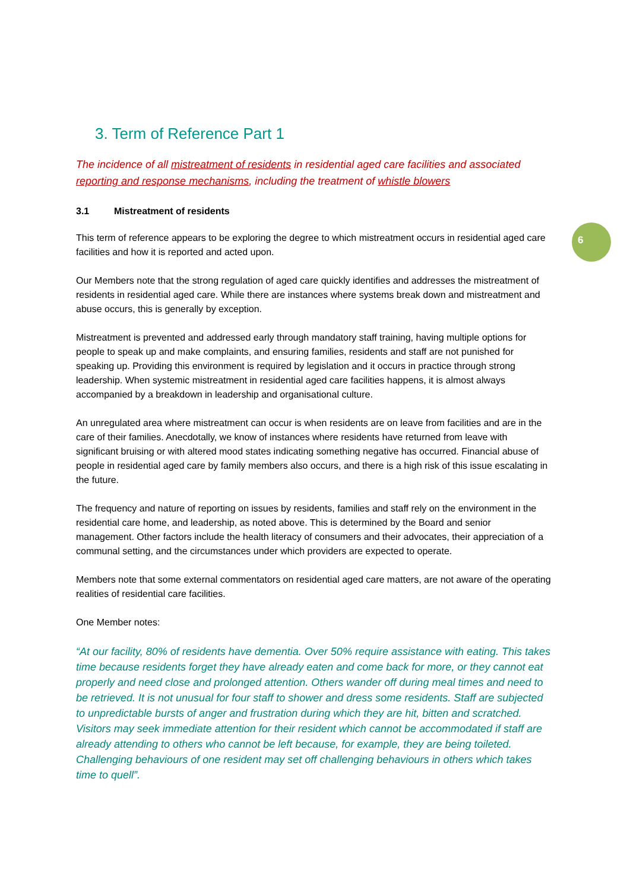6
3. Term of Reference Part 1
The incidence of all mistreatment of residents in residential aged care facilities and associated reporting and response mechanisms, including the treatment of whistle blowers
3.1 Mistreatment of residents
This term of reference appears to be exploring the degree to which mistreatment occurs in residential aged care facilities and how it is reported and acted upon.
Our Members note that the strong regulation of aged care quickly identifies and addresses the mistreatment of residents in residential aged care. While there are instances where systems break down and mistreatment and abuse occurs, this is generally by exception.
Mistreatment is prevented and addressed early through mandatory staff training, having multiple options for people to speak up and make complaints, and ensuring families, residents and staff are not punished for speaking up. Providing this environment is required by legislation and it occurs in practice through strong leadership. When systemic mistreatment in residential aged care facilities happens, it is almost always accompanied by a breakdown in leadership and organisational culture.
An unregulated area where mistreatment can occur is when residents are on leave from facilities and are in the care of their families. Anecdotally, we know of instances where residents have returned from leave with significant bruising or with altered mood states indicating something negative has occurred. Financial abuse of people in residential aged care by family members also occurs, and there is a high risk of this issue escalating in the future.
The frequency and nature of reporting on issues by residents, families and staff rely on the environment in the residential care home, and leadership, as noted above. This is determined by the Board and senior management. Other factors include the health literacy of consumers and their advocates, their appreciation of a communal setting, and the circumstances under which providers are expected to operate.
Members note that some external commentators on residential aged care matters, are not aware of the operating realities of residential care facilities.
One Member notes:
“At our facility, 80% of residents have dementia. Over 50% require assistance with eating. This takes time because residents forget they have already eaten and come back for more, or they cannot eat properly and need close and prolonged attention. Others wander off during meal times and need to be retrieved. It is not unusual for four staff to shower and dress some residents. Staff are subjected to unpredictable bursts of anger and frustration during which they are hit, bitten and scratched. Visitors may seek immediate attention for their resident which cannot be accommodated if staff are already attending to others who cannot be left because, for example, they are being toileted. Challenging behaviours of one resident may set off challenging behaviours in others which takes time to quell”.